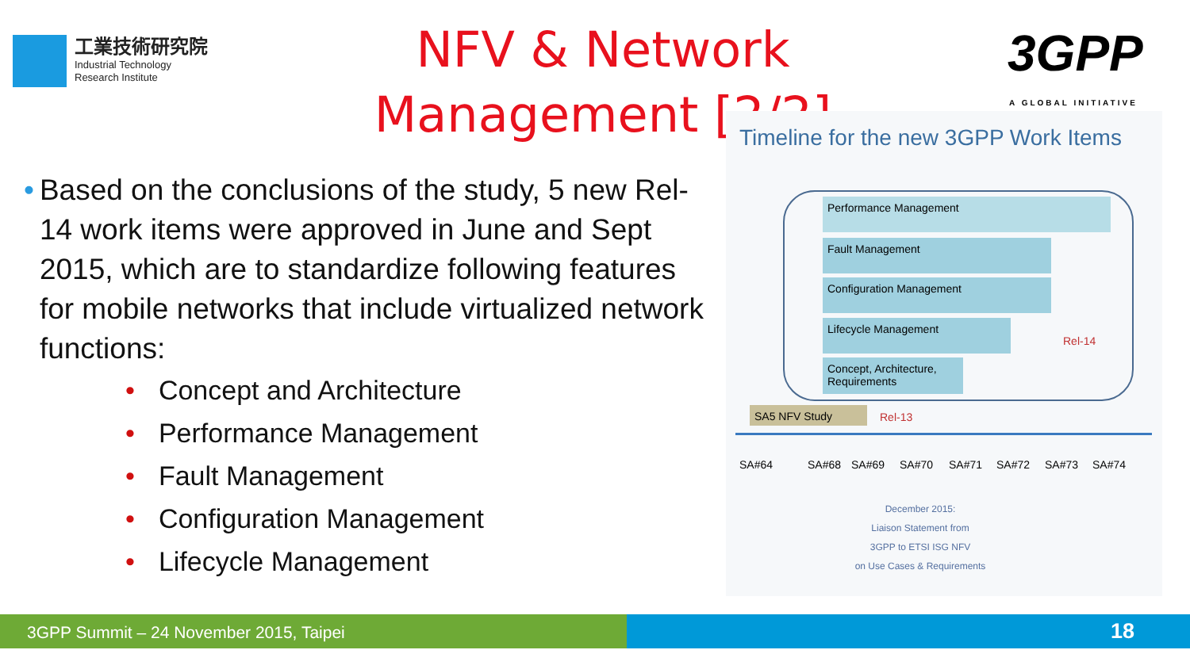工業技術研究院
Industrial Technology
Research Institute
NFV & Network Management [2/2]
3GPP
A GLOBAL INITIATIVE
• Based on the conclusions of the study, 5 new Rel-14 work items were approved in June and Sept 2015, which are to standardize following features for mobile networks that include virtualized network functions:
• Concept and Architecture
• Performance Management
• Fault Management
• Configuration Management
• Lifecycle Management
Timeline for the new 3GPP Work Items
Performance Management
Fault Management
Configuration Management
Lifecycle Management
Concept, Architecture, Requirements
Rel-14
SA5 NFV Study Rel-13
SA#64 SA#68 SA#69 SA#70 SA#71 SA#72 SA#73 SA#74
December 2015:
Liaison Statement from
3GPP to ETSI ISG NFV
on Use Cases & Requirements
3GPP Summit – 24 November 2015, Taipei 18